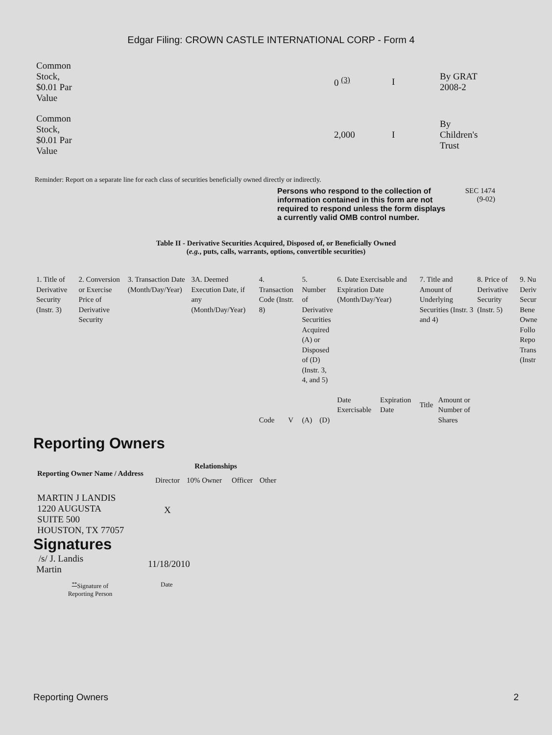Edgar Filing: CROWN CASTLE INTERNATIONAL CORP - Form 4
| Common Stock, $0.01 Par Value | 0 <sup>(3)</sup> | I | By GRAT 2008-2 |
| Common Stock, $0.01 Par Value | 2,000 | I | By Children's Trust |
Reminder: Report on a separate line for each class of securities beneficially owned directly or indirectly.
Persons who respond to the collection of information contained in this form are not required to respond unless the form displays a currently valid OMB control number.
SEC 1474
(9-02)
Table II - Derivative Securities Acquired, Disposed of, or Beneficially Owned
(e.g., puts, calls, warrants, options, convertible securities)
| 1. Title of Derivative Security (Instr. 3) | 2. Conversion or Exercise Price of Derivative Security | 3. Transaction Date (Month/Day/Year) | 3A. Deemed Execution Date, if any (Month/Day/Year) | 4. Transaction Code (Instr. 8) | | 5. Number of Derivative Securities Acquired (A) or Disposed of (D) (Instr. 3, 4, and 5) | | 6. Date Exercisable and Expiration Date (Month/Day/Year) | | 7. Title and Amount of Underlying Securities (Instr. 3 and 4) | | 8. Price of Derivative Security (Instr. 5) | 9. Nu Deriv Secur Bene Owne Follo Repo Trans (Instr |
| | | | | Code | V | (A) | (D) | Date Exercisable | Expiration Date | Title | Amount or Number of Shares | | |
Reporting Owners
| Reporting Owner Name / Address | Relationships | | | |
| --- | --- | --- | --- | --- |
| | Director | 10% Owner | Officer | Other |
| MARTIN J LANDIS 1220 AUGUSTA SUITE 500 HOUSTON, TX 77057 | X | | | |
Signatures
| /s/ J. Landis Martin | 11/18/2010 |
| <sup>**</sup> Signature of Reporting Person | Date |
Reporting Owners 2